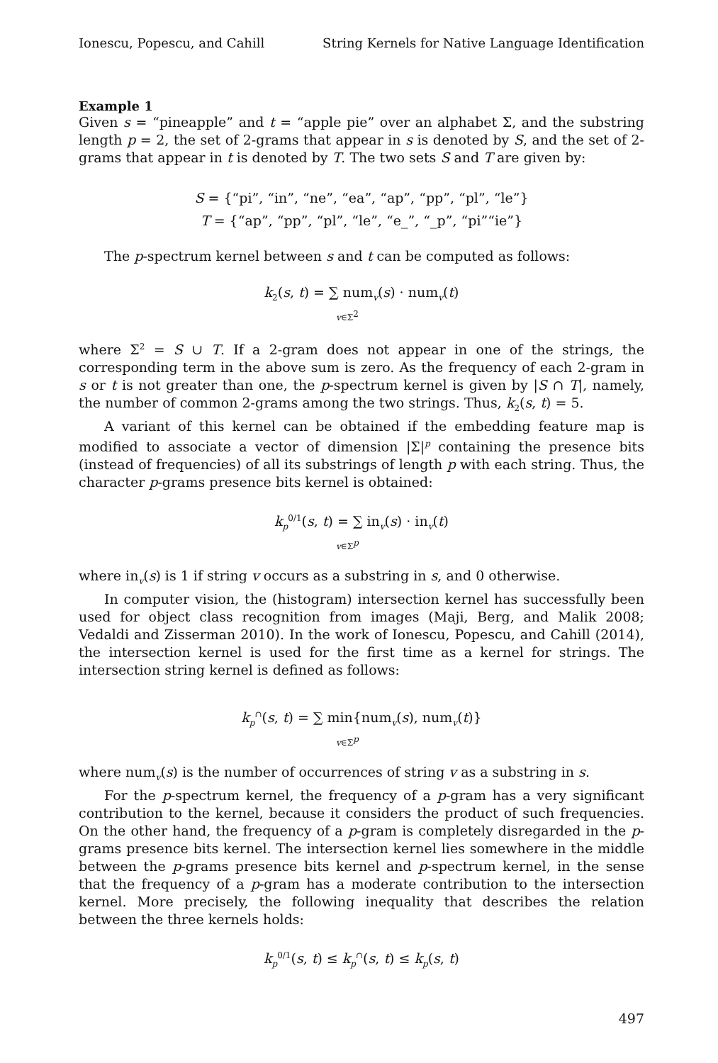Ionescu, Popescu, and Cahill String Kernels for Native Language Identification
Example 1
Given s = “pineapple” and t = “apple pie” over an alphabet Σ, and the substring length p = 2, the set of 2-grams that appear in s is denoted by S, and the set of 2-grams that appear in t is denoted by T. The two sets S and T are given by:
S = {“pi”, “in”, “ne”, “ea”, “ap”, “pp”, “pl”, “le”}
T = {“ap”, “pp”, “pl”, “le”, “e_”, “_p”, “pi”“ie”}
The p-spectrum kernel between s and t can be computed as follows:
k<sub>2</sub>(s, t) = ∑ num<sub>v</sub>(s) · num<sub>v</sub>(t)
v∈Σ<sup>2</sup>
where Σ<sup>2</sup> = S ∪ T. If a 2-gram does not appear in one of the strings, the corresponding term in the above sum is zero. As the frequency of each 2-gram in s or t is not greater than one, the p-spectrum kernel is given by |S ∩ T|, namely, the number of common 2-grams among the two strings. Thus, k<sub>2</sub>(s, t) = 5.
A variant of this kernel can be obtained if the embedding feature map is modified to associate a vector of dimension |Σ|<sup>p</sup> containing the presence bits (instead of frequencies) of all its substrings of length p with each string. Thus, the character p-grams presence bits kernel is obtained:
k<sub>p</sub><sup>0/1</sup>(s, t) = ∑ in<sub>v</sub>(s) · in<sub>v</sub>(t)
v∈Σ<sup>p</sup>
where in<sub>v</sub>(s) is 1 if string v occurs as a substring in s, and 0 otherwise.
In computer vision, the (histogram) intersection kernel has successfully been used for object class recognition from images (Maji, Berg, and Malik 2008; Vedaldi and Zisserman 2010). In the work of Ionescu, Popescu, and Cahill (2014), the intersection kernel is used for the first time as a kernel for strings. The intersection string kernel is defined as follows:
k<sub>p</sub><sup>∩</sup>(s, t) = ∑ min{num<sub>v</sub>(s), num<sub>v</sub>(t)}
v∈Σ<sup>p</sup>
where num<sub>v</sub>(s) is the number of occurrences of string v as a substring in s.
For the p-spectrum kernel, the frequency of a p-gram has a very significant contribution to the kernel, because it considers the product of such frequencies. On the other hand, the frequency of a p-gram is completely disregarded in the p-grams presence bits kernel. The intersection kernel lies somewhere in the middle between the p-grams presence bits kernel and p-spectrum kernel, in the sense that the frequency of a p-gram has a moderate contribution to the intersection kernel. More precisely, the following inequality that describes the relation between the three kernels holds:
k<sub>p</sub><sup>0/1</sup>(s, t) ≤ k<sub>p</sub><sup>∩</sup>(s, t) ≤ k<sub>p</sub>(s, t)
497